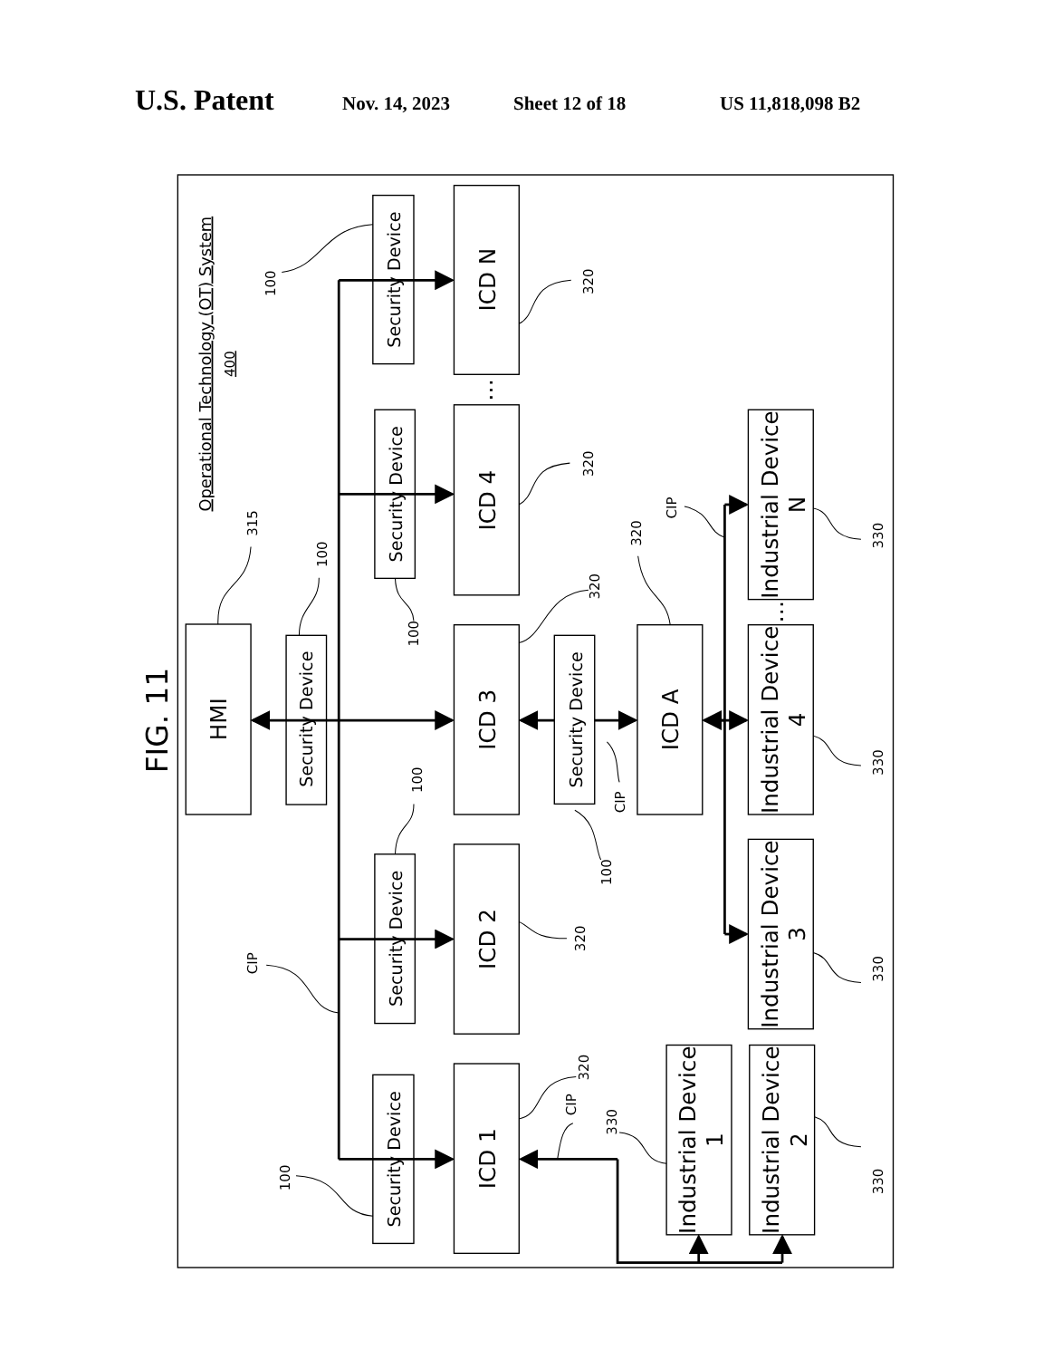U.S. Patent Nov. 14, 2023 Sheet 12 of 18 US 11,818,098 B2
FIG. 11
Operational Technology (OT) System
400
HMI
Security Device
Security Device
ICD N
Security Device
ICD 4
ICD 3
Security Device
ICD A
Industrial Device
N
Industrial Device
4
Industrial Device
3
Security Device
ICD 2
Security Device
ICD 1
Industrial Device
1
Industrial Device
2
…
…
100
320
315
100
320
100
320
320
CIP
330
330
330
330
100
CIP
100
320
CIP
320
CIP
330
100